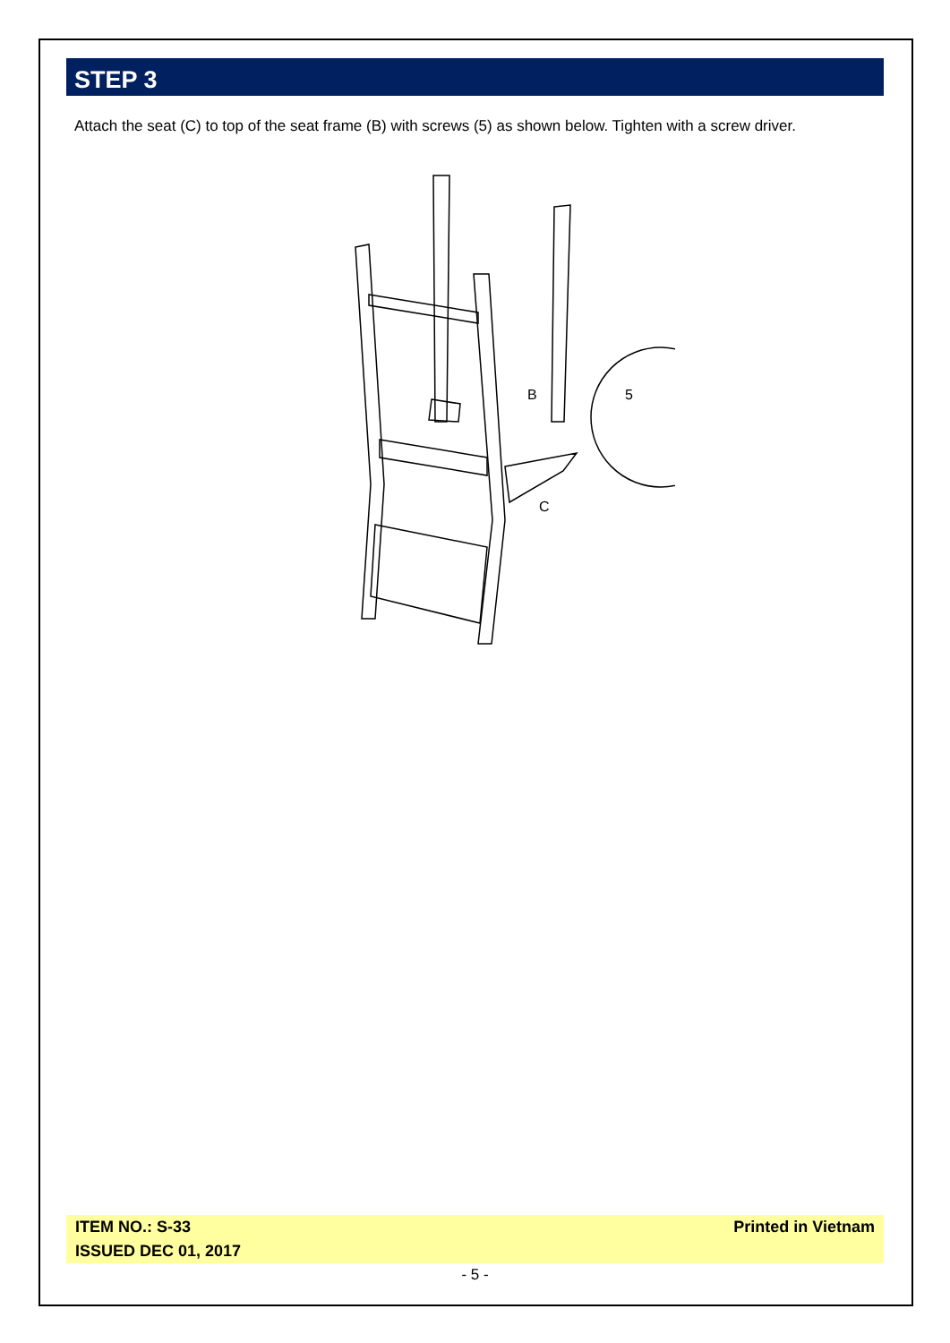STEP 3
Attach the seat (C) to top of the seat frame (B) with screws (5) as shown below. Tighten with a screw driver.
B
C
5
ITEM NO.: S-33
ISSUED DEC 01, 2017
Printed in Vietnam
- 5 -